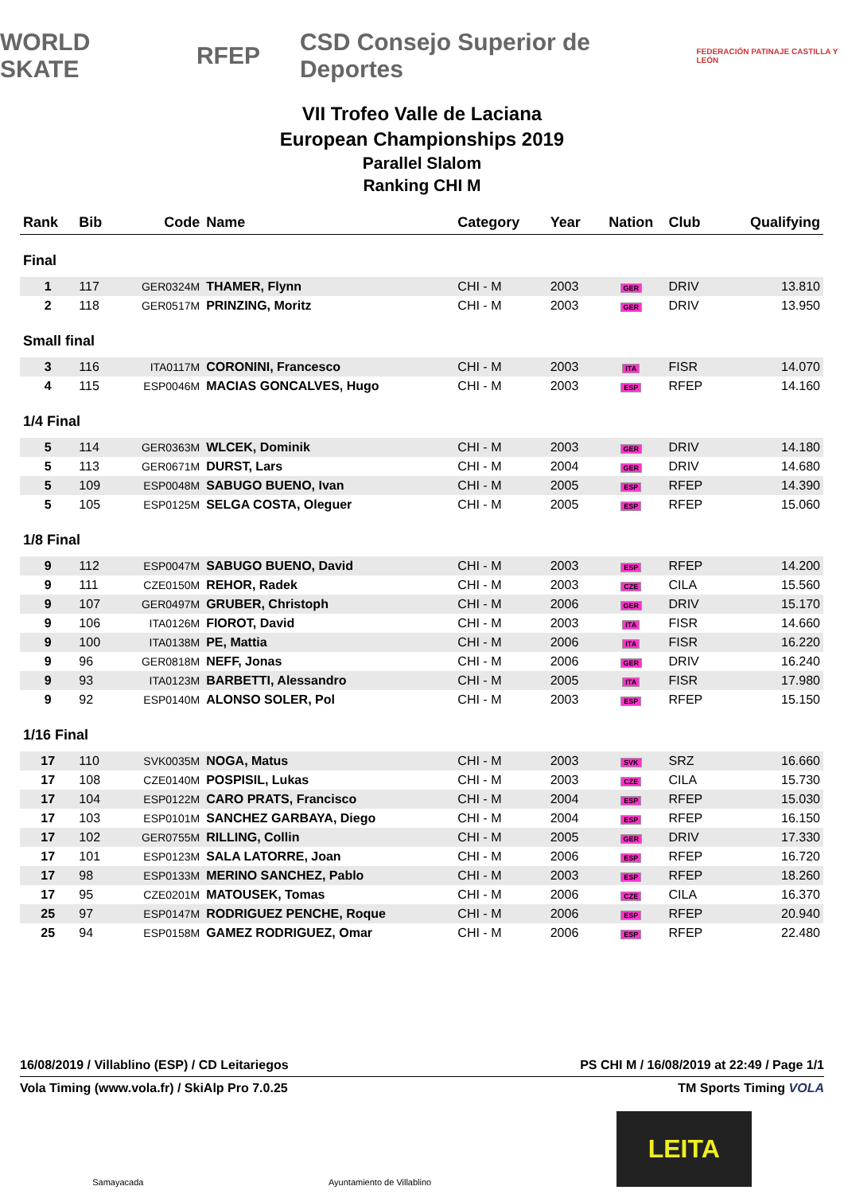WORLD SKATE RFEP CSD Consejo Superior de Deportes FEDERACIÓN PATINAJE CASTILLA Y LEÓN
VII Trofeo Valle de Laciana
European Championships 2019
Parallel Slalom
Ranking CHI M
| Rank | Bib | Code | Name | Category | Year | Nation | Club | Qualifying |
| --- | --- | --- | --- | --- | --- | --- | --- | --- |
| Final | | | | | | | | |
| 1 | 117 | GER0324M | THAMER, Flynn | CHI - M | 2003 | GER | DRIV | 13.810 |
| 2 | 118 | GER0517M | PRINZING, Moritz | CHI - M | 2003 | GER | DRIV | 13.950 |
| Small final | | | | | | | | |
| 3 | 116 | ITA0117M | CORONINI, Francesco | CHI - M | 2003 | ITA | FISR | 14.070 |
| 4 | 115 | ESP0046M | MACIAS GONCALVES, Hugo | CHI - M | 2003 | ESP | RFEP | 14.160 |
| 1/4 Final | | | | | | | | |
| 5 | 114 | GER0363M | WLCEK, Dominik | CHI - M | 2003 | GER | DRIV | 14.180 |
| 5 | 113 | GER0671M | DURST, Lars | CHI - M | 2004 | GER | DRIV | 14.680 |
| 5 | 109 | ESP0048M | SABUGO BUENO, Ivan | CHI - M | 2005 | ESP | RFEP | 14.390 |
| 5 | 105 | ESP0125M | SELGA COSTA, Oleguer | CHI - M | 2005 | ESP | RFEP | 15.060 |
| 1/8 Final | | | | | | | | |
| 9 | 112 | ESP0047M | SABUGO BUENO, David | CHI - M | 2003 | ESP | RFEP | 14.200 |
| 9 | 111 | CZE0150M | REHOR, Radek | CHI - M | 2003 | CZE | CILA | 15.560 |
| 9 | 107 | GER0497M | GRUBER, Christoph | CHI - M | 2006 | GER | DRIV | 15.170 |
| 9 | 106 | ITA0126M | FIOROT, David | CHI - M | 2003 | ITA | FISR | 14.660 |
| 9 | 100 | ITA0138M | PE, Mattia | CHI - M | 2006 | ITA | FISR | 16.220 |
| 9 | 96 | GER0818M | NEFF, Jonas | CHI - M | 2006 | GER | DRIV | 16.240 |
| 9 | 93 | ITA0123M | BARBETTI, Alessandro | CHI - M | 2005 | ITA | FISR | 17.980 |
| 9 | 92 | ESP0140M | ALONSO SOLER, Pol | CHI - M | 2003 | ESP | RFEP | 15.150 |
| 1/16 Final | | | | | | | | |
| 17 | 110 | SVK0035M | NOGA, Matus | CHI - M | 2003 | SVK | SRZ | 16.660 |
| 17 | 108 | CZE0140M | POSPISIL, Lukas | CHI - M | 2003 | CZE | CILA | 15.730 |
| 17 | 104 | ESP0122M | CARO PRATS, Francisco | CHI - M | 2004 | ESP | RFEP | 15.030 |
| 17 | 103 | ESP0101M | SANCHEZ GARBAYA, Diego | CHI - M | 2004 | ESP | RFEP | 16.150 |
| 17 | 102 | GER0755M | RILLING, Collin | CHI - M | 2005 | GER | DRIV | 17.330 |
| 17 | 101 | ESP0123M | SALA LATORRE, Joan | CHI - M | 2006 | ESP | RFEP | 16.720 |
| 17 | 98 | ESP0133M | MERINO SANCHEZ, Pablo | CHI - M | 2003 | ESP | RFEP | 18.260 |
| 17 | 95 | CZE0201M | MATOUSEK, Tomas | CHI - M | 2006 | CZE | CILA | 16.370 |
| 25 | 97 | ESP0147M | RODRIGUEZ PENCHE, Roque | CHI - M | 2006 | ESP | RFEP | 20.940 |
| 25 | 94 | ESP0158M | GAMEZ RODRIGUEZ, Omar | CHI - M | 2006 | ESP | RFEP | 22.480 |
16/08/2019 / Villablino (ESP) / CD Leitariegos PS CHI M / 16/08/2019 at 22:49 / Page 1/1
Vola Timing (www.vola.fr) / SkiAlp Pro 7.0.25 TM Sports Timing VOLA
Samayacada Ayuntamiento de Villablino
LEITA